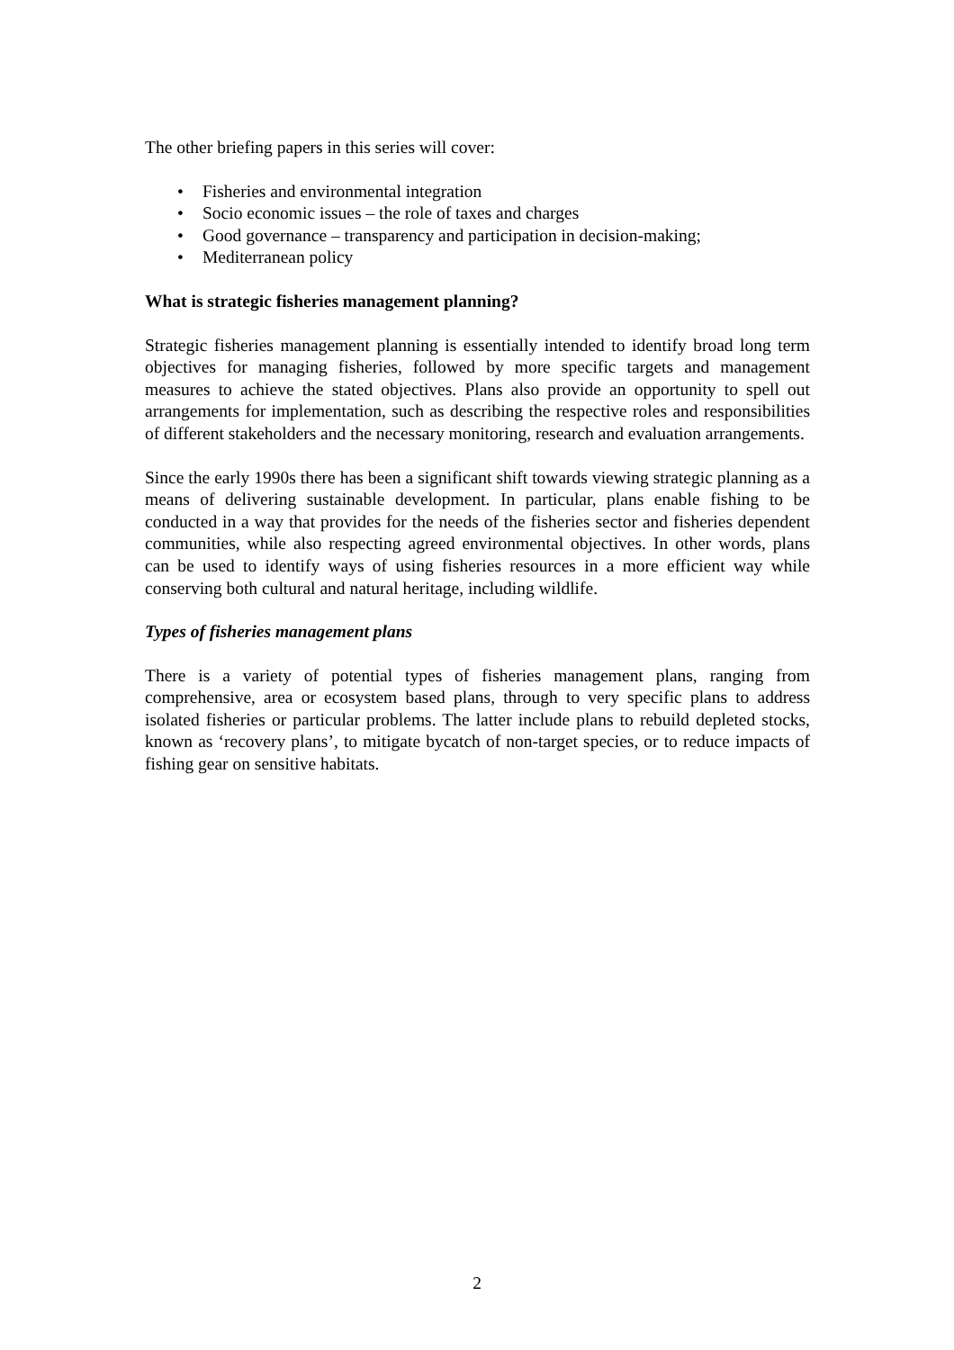The other briefing papers in this series will cover:
• Fisheries and environmental integration
• Socio economic issues – the role of taxes and charges
• Good governance – transparency and participation in decision-making;
• Mediterranean policy
What is strategic fisheries management planning?
Strategic fisheries management planning is essentially intended to identify broad long term objectives for managing fisheries, followed by more specific targets and management measures to achieve the stated objectives. Plans also provide an opportunity to spell out arrangements for implementation, such as describing the respective roles and responsibilities of different stakeholders and the necessary monitoring, research and evaluation arrangements.
Since the early 1990s there has been a significant shift towards viewing strategic planning as a means of delivering sustainable development. In particular, plans enable fishing to be conducted in a way that provides for the needs of the fisheries sector and fisheries dependent communities, while also respecting agreed environmental objectives. In other words, plans can be used to identify ways of using fisheries resources in a more efficient way while conserving both cultural and natural heritage, including wildlife.
Types of fisheries management plans
There is a variety of potential types of fisheries management plans, ranging from comprehensive, area or ecosystem based plans, through to very specific plans to address isolated fisheries or particular problems. The latter include plans to rebuild depleted stocks, known as ‘recovery plans’, to mitigate bycatch of non-target species, or to reduce impacts of fishing gear on sensitive habitats.
2